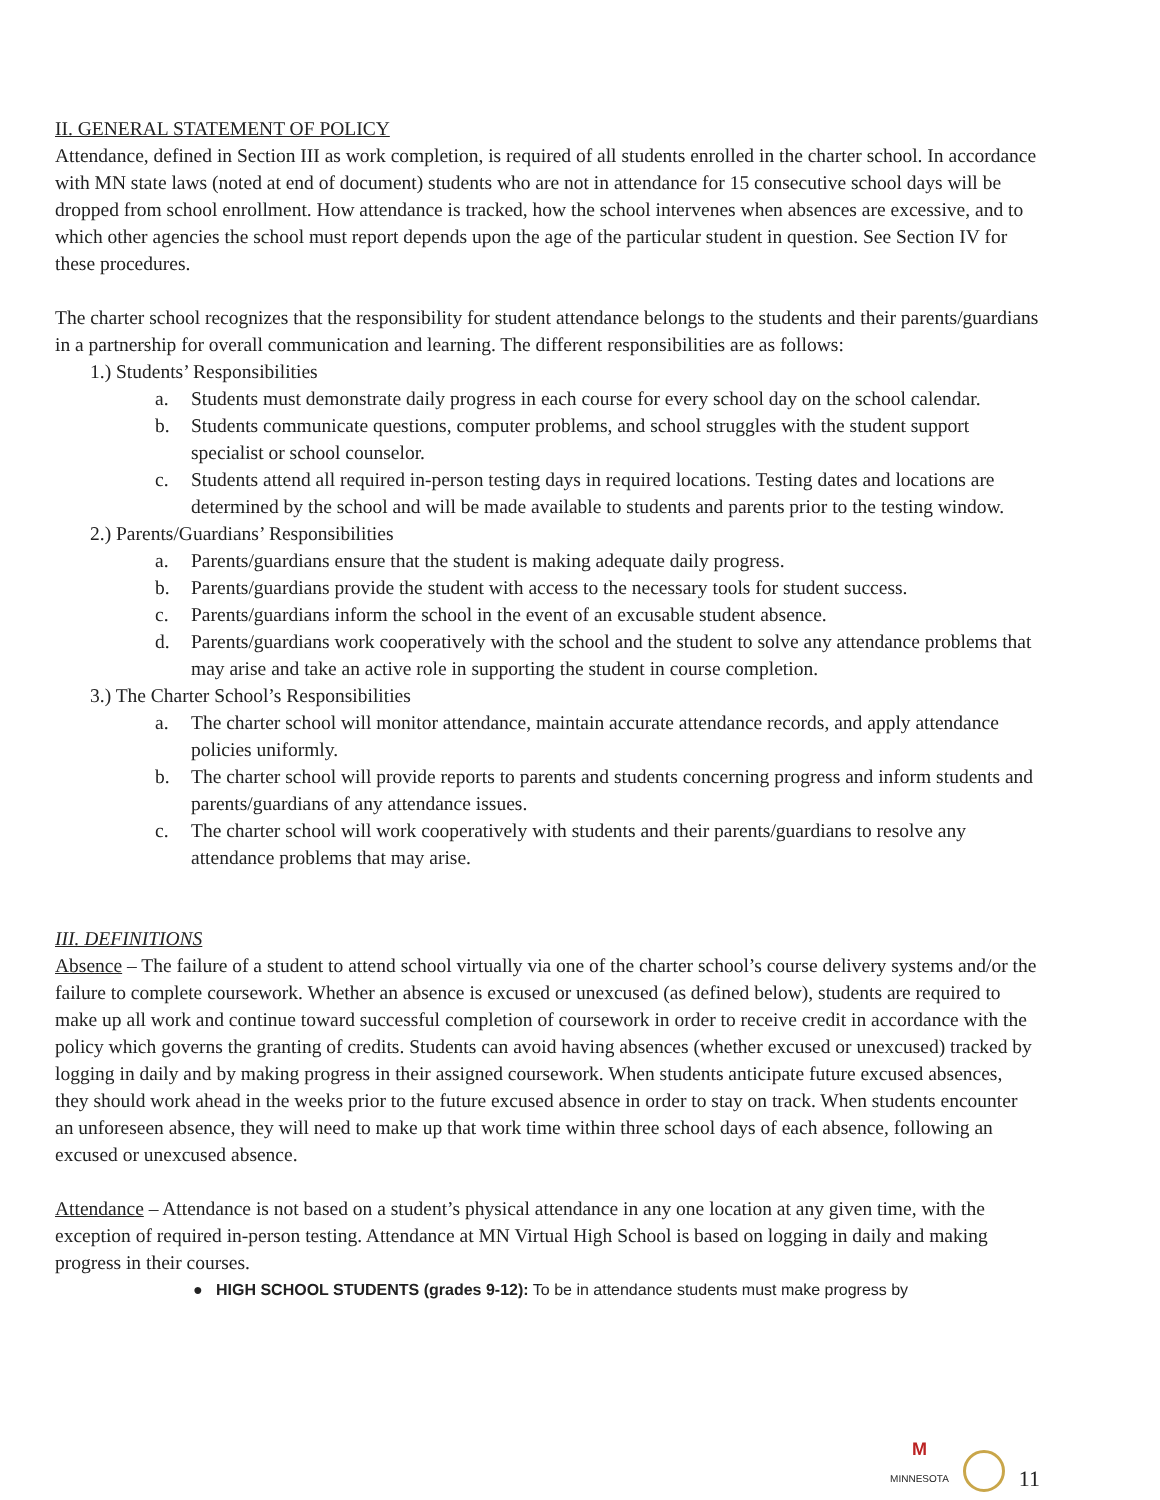II. GENERAL STATEMENT OF POLICY
Attendance, defined in Section III as work completion, is required of all students enrolled in the charter school. In accordance with MN state laws (noted at end of document) students who are not in attendance for 15 consecutive school days will be dropped from school enrollment. How attendance is tracked, how the school intervenes when absences are excessive, and to which other agencies the school must report depends upon the age of the particular student in question. See Section IV for these procedures.
The charter school recognizes that the responsibility for student attendance belongs to the students and their parents/guardians in a partnership for overall communication and learning. The different responsibilities are as follows:
1.) Students’ Responsibilities
a. Students must demonstrate daily progress in each course for every school day on the school calendar.
b. Students communicate questions, computer problems, and school struggles with the student support specialist or school counselor.
c. Students attend all required in-person testing days in required locations. Testing dates and locations are determined by the school and will be made available to students and parents prior to the testing window.
2.) Parents/Guardians’ Responsibilities
a. Parents/guardians ensure that the student is making adequate daily progress.
b. Parents/guardians provide the student with access to the necessary tools for student success.
c. Parents/guardians inform the school in the event of an excusable student absence.
d. Parents/guardians work cooperatively with the school and the student to solve any attendance problems that may arise and take an active role in supporting the student in course completion.
3.) The Charter School’s Responsibilities
a. The charter school will monitor attendance, maintain accurate attendance records, and apply attendance policies uniformly.
b. The charter school will provide reports to parents and students concerning progress and inform students and parents/guardians of any attendance issues.
c. The charter school will work cooperatively with students and their parents/guardians to resolve any attendance problems that may arise.
III. DEFINITIONS
Absence – The failure of a student to attend school virtually via one of the charter school’s course delivery systems and/or the failure to complete coursework. Whether an absence is excused or unexcused (as defined below), students are required to make up all work and continue toward successful completion of coursework in order to receive credit in accordance with the policy which governs the granting of credits. Students can avoid having absences (whether excused or unexcused) tracked by logging in daily and by making progress in their assigned coursework. When students anticipate future excused absences, they should work ahead in the weeks prior to the future excused absence in order to stay on track. When students encounter an unforeseen absence, they will need to make up that work time within three school days of each absence, following an excused or unexcused absence.
Attendance – Attendance is not based on a student’s physical attendance in any one location at any given time, with the exception of required in-person testing. Attendance at MN Virtual High School is based on logging in daily and making progress in their courses.
● HIGH SCHOOL STUDENTS (grades 9-12): To be in attendance students must make progress by
M
MINNESOTA
11